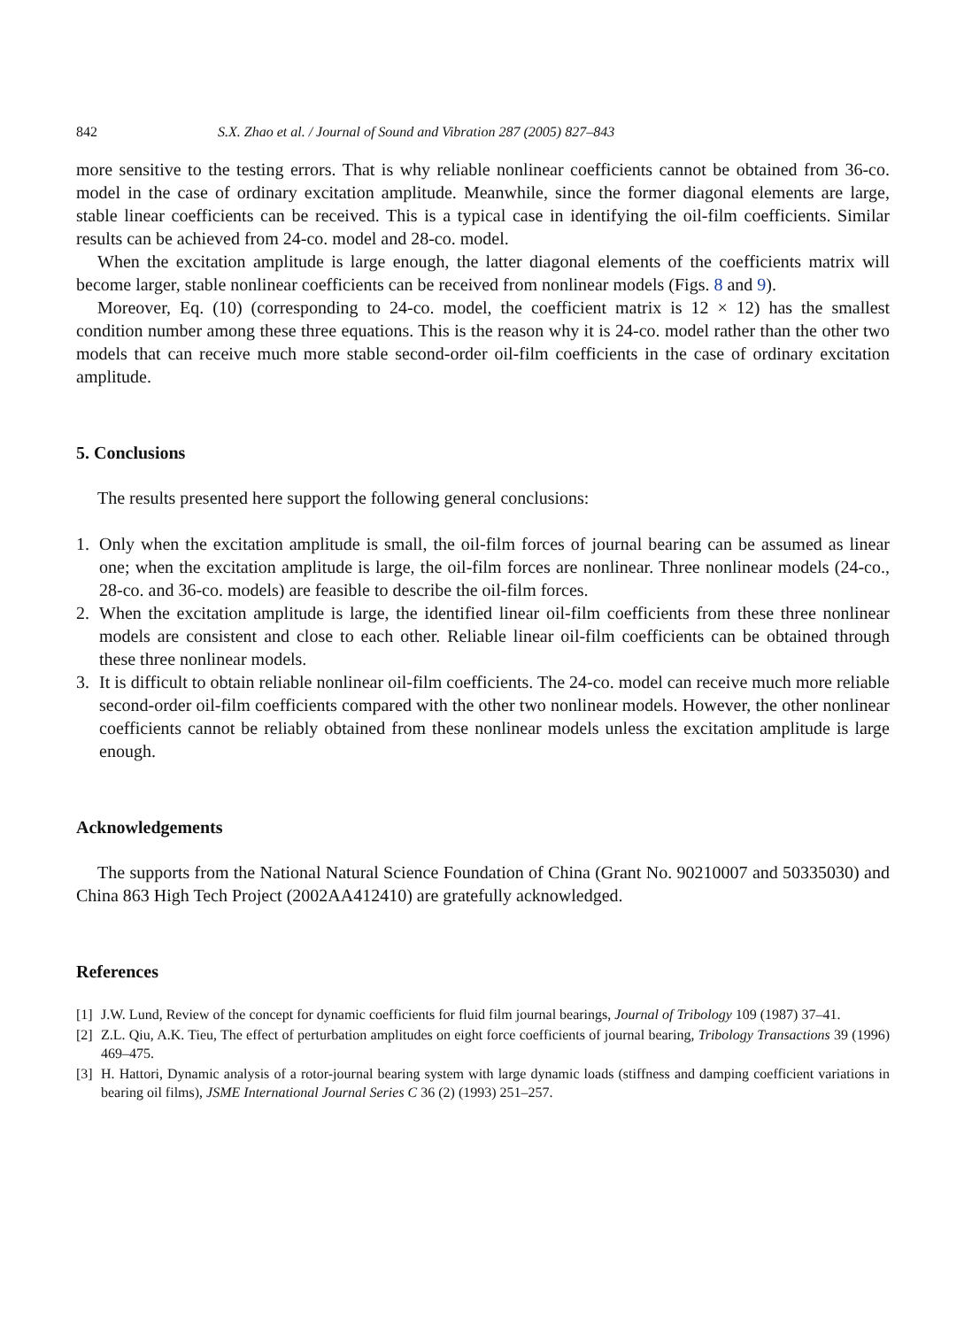842 S.X. Zhao et al. / Journal of Sound and Vibration 287 (2005) 827–843
more sensitive to the testing errors. That is why reliable nonlinear coefficients cannot be obtained from 36-co. model in the case of ordinary excitation amplitude. Meanwhile, since the former diagonal elements are large, stable linear coefficients can be received. This is a typical case in identifying the oil-film coefficients. Similar results can be achieved from 24-co. model and 28-co. model.
When the excitation amplitude is large enough, the latter diagonal elements of the coefficients matrix will become larger, stable nonlinear coefficients can be received from nonlinear models (Figs. 8 and 9).
Moreover, Eq. (10) (corresponding to 24-co. model, the coefficient matrix is 12 × 12) has the smallest condition number among these three equations. This is the reason why it is 24-co. model rather than the other two models that can receive much more stable second-order oil-film coefficients in the case of ordinary excitation amplitude.
5. Conclusions
The results presented here support the following general conclusions:
1. Only when the excitation amplitude is small, the oil-film forces of journal bearing can be assumed as linear one; when the excitation amplitude is large, the oil-film forces are nonlinear. Three nonlinear models (24-co., 28-co. and 36-co. models) are feasible to describe the oil-film forces.
2. When the excitation amplitude is large, the identified linear oil-film coefficients from these three nonlinear models are consistent and close to each other. Reliable linear oil-film coefficients can be obtained through these three nonlinear models.
3. It is difficult to obtain reliable nonlinear oil-film coefficients. The 24-co. model can receive much more reliable second-order oil-film coefficients compared with the other two nonlinear models. However, the other nonlinear coefficients cannot be reliably obtained from these nonlinear models unless the excitation amplitude is large enough.
Acknowledgements
The supports from the National Natural Science Foundation of China (Grant No. 90210007 and 50335030) and China 863 High Tech Project (2002AA412410) are gratefully acknowledged.
References
[1] J.W. Lund, Review of the concept for dynamic coefficients for fluid film journal bearings, Journal of Tribology 109 (1987) 37–41.
[2] Z.L. Qiu, A.K. Tieu, The effect of perturbation amplitudes on eight force coefficients of journal bearing, Tribology Transactions 39 (1996) 469–475.
[3] H. Hattori, Dynamic analysis of a rotor-journal bearing system with large dynamic loads (stiffness and damping coefficient variations in bearing oil films), JSME International Journal Series C 36 (2) (1993) 251–257.